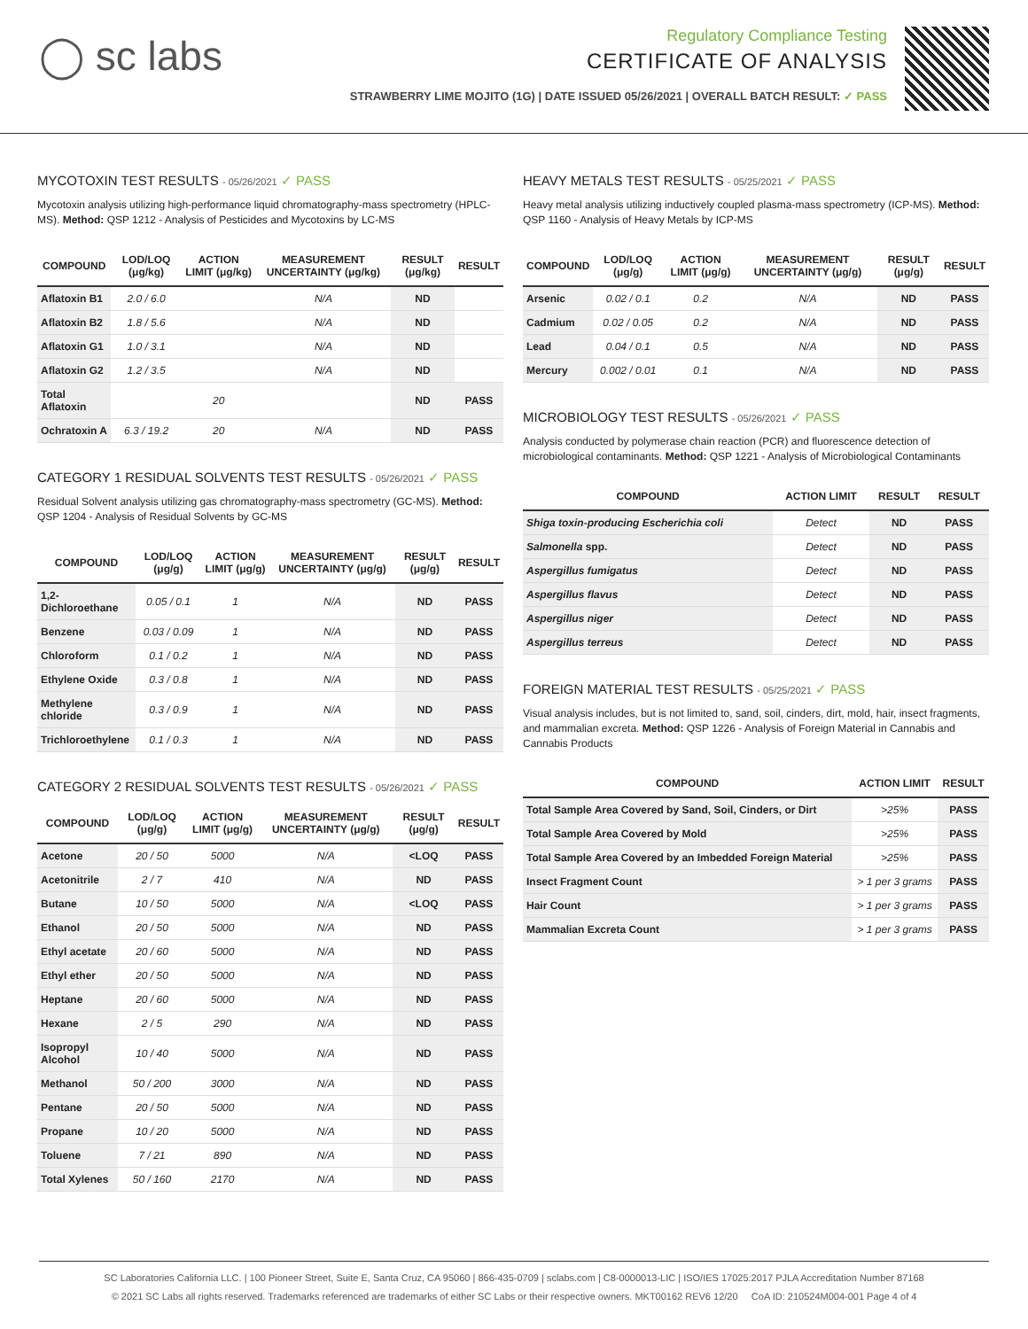◯ sc labs
Regulatory Compliance Testing
CERTIFICATE OF ANALYSIS
STRAWBERRY LIME MOJITO (1G) | DATE ISSUED 05/26/2021 | OVERALL BATCH RESULT: ✓ PASS
MYCOTOXIN TEST RESULTS - 05/26/2021 ✓ PASS
Mycotoxin analysis utilizing high-performance liquid chromatography-mass spectrometry (HPLC-MS). Method: QSP 1212 - Analysis of Pesticides and Mycotoxins by LC-MS
| COMPOUND | LOD/LOQ (μg/kg) | ACTION LIMIT (μg/kg) | MEASUREMENT UNCERTAINTY (μg/kg) | RESULT (μg/kg) | RESULT |
| --- | --- | --- | --- | --- | --- |
| Aflatoxin B1 | 2.0 / 6.0 | | N/A | ND | |
| Aflatoxin B2 | 1.8 / 5.6 | | N/A | ND | |
| Aflatoxin G1 | 1.0 / 3.1 | | N/A | ND | |
| Aflatoxin G2 | 1.2 / 3.5 | | N/A | ND | |
| Total Aflatoxin | | 20 | | ND | PASS |
| Ochratoxin A | 6.3 / 19.2 | 20 | N/A | ND | PASS |
CATEGORY 1 RESIDUAL SOLVENTS TEST RESULTS - 05/26/2021 ✓ PASS
Residual Solvent analysis utilizing gas chromatography-mass spectrometry (GC-MS). Method: QSP 1204 - Analysis of Residual Solvents by GC-MS
| COMPOUND | LOD/LOQ (μg/g) | ACTION LIMIT (μg/g) | MEASUREMENT UNCERTAINTY (μg/g) | RESULT (μg/g) | RESULT |
| --- | --- | --- | --- | --- | --- |
| 1,2-Dichloroethane | 0.05 / 0.1 | 1 | N/A | ND | PASS |
| Benzene | 0.03 / 0.09 | 1 | N/A | ND | PASS |
| Chloroform | 0.1 / 0.2 | 1 | N/A | ND | PASS |
| Ethylene Oxide | 0.3 / 0.8 | 1 | N/A | ND | PASS |
| Methylene chloride | 0.3 / 0.9 | 1 | N/A | ND | PASS |
| Trichloroethylene | 0.1 / 0.3 | 1 | N/A | ND | PASS |
CATEGORY 2 RESIDUAL SOLVENTS TEST RESULTS - 05/26/2021 ✓ PASS
| COMPOUND | LOD/LOQ (μg/g) | ACTION LIMIT (μg/g) | MEASUREMENT UNCERTAINTY (μg/g) | RESULT (μg/g) | RESULT |
| --- | --- | --- | --- | --- | --- |
| Acetone | 20 / 50 | 5000 | N/A | <LOQ | PASS |
| Acetonitrile | 2 / 7 | 410 | N/A | ND | PASS |
| Butane | 10 / 50 | 5000 | N/A | <LOQ | PASS |
| Ethanol | 20 / 50 | 5000 | N/A | ND | PASS |
| Ethyl acetate | 20 / 60 | 5000 | N/A | ND | PASS |
| Ethyl ether | 20 / 50 | 5000 | N/A | ND | PASS |
| Heptane | 20 / 60 | 5000 | N/A | ND | PASS |
| Hexane | 2 / 5 | 290 | N/A | ND | PASS |
| Isopropyl Alcohol | 10 / 40 | 5000 | N/A | ND | PASS |
| Methanol | 50 / 200 | 3000 | N/A | ND | PASS |
| Pentane | 20 / 50 | 5000 | N/A | ND | PASS |
| Propane | 10 / 20 | 5000 | N/A | ND | PASS |
| Toluene | 7 / 21 | 890 | N/A | ND | PASS |
| Total Xylenes | 50 / 160 | 2170 | N/A | ND | PASS |
HEAVY METALS TEST RESULTS - 05/25/2021 ✓ PASS
Heavy metal analysis utilizing inductively coupled plasma-mass spectrometry (ICP-MS). Method: QSP 1160 - Analysis of Heavy Metals by ICP-MS
| COMPOUND | LOD/LOQ (μg/g) | ACTION LIMIT (μg/g) | MEASUREMENT UNCERTAINTY (μg/g) | RESULT (μg/g) | RESULT |
| --- | --- | --- | --- | --- | --- |
| Arsenic | 0.02 / 0.1 | 0.2 | N/A | ND | PASS |
| Cadmium | 0.02 / 0.05 | 0.2 | N/A | ND | PASS |
| Lead | 0.04 / 0.1 | 0.5 | N/A | ND | PASS |
| Mercury | 0.002 / 0.01 | 0.1 | N/A | ND | PASS |
MICROBIOLOGY TEST RESULTS - 05/26/2021 ✓ PASS
Analysis conducted by polymerase chain reaction (PCR) and fluorescence detection of microbiological contaminants. Method: QSP 1221 - Analysis of Microbiological Contaminants
| COMPOUND | ACTION LIMIT | RESULT | RESULT |
| --- | --- | --- | --- |
| Shiga toxin-producing Escherichia coli | Detect | ND | PASS |
| Salmonella spp. | Detect | ND | PASS |
| Aspergillus fumigatus | Detect | ND | PASS |
| Aspergillus flavus | Detect | ND | PASS |
| Aspergillus niger | Detect | ND | PASS |
| Aspergillus terreus | Detect | ND | PASS |
FOREIGN MATERIAL TEST RESULTS - 05/25/2021 ✓ PASS
Visual analysis includes, but is not limited to, sand, soil, cinders, dirt, mold, hair, insect fragments, and mammalian excreta. Method: QSP 1226 - Analysis of Foreign Material in Cannabis and Cannabis Products
| COMPOUND | ACTION LIMIT | RESULT |
| --- | --- | --- |
| Total Sample Area Covered by Sand, Soil, Cinders, or Dirt | >25% | PASS |
| Total Sample Area Covered by Mold | >25% | PASS |
| Total Sample Area Covered by an Imbedded Foreign Material | >25% | PASS |
| Insect Fragment Count | > 1 per 3 grams | PASS |
| Hair Count | > 1 per 3 grams | PASS |
| Mammalian Excreta Count | > 1 per 3 grams | PASS |
SC Laboratories California LLC. | 100 Pioneer Street, Suite E, Santa Cruz, CA 95060 | 866-435-0709 | sclabs.com | C8-0000013-LIC | ISO/IES 17025:2017 PJLA Accreditation Number 87168
© 2021 SC Labs all rights reserved. Trademarks referenced are trademarks of either SC Labs or their respective owners. MKT00162 REV6 12/20 CoA ID: 210524M004-001 Page 4 of 4